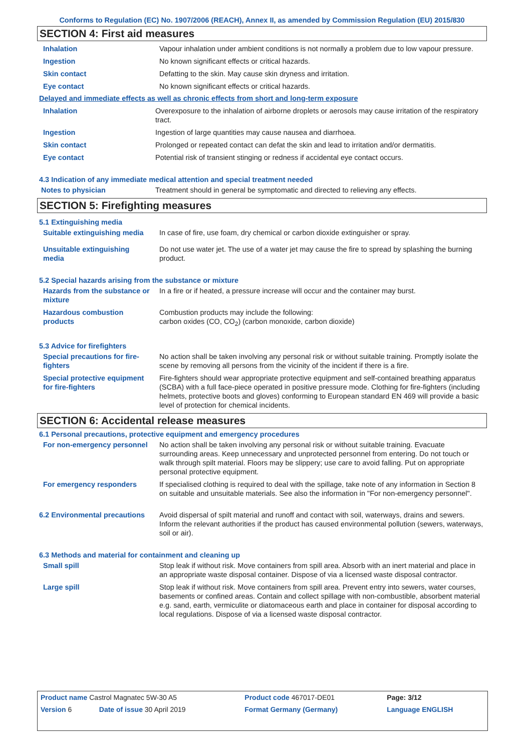Conforms to Regulation (EC) No. 1907/2006 (REACH), Annex II, as amended by Commission Regulation (EU) 2015/830
SECTION 4: First aid measures
| Inhalation | Vapour inhalation under ambient conditions is not normally a problem due to low vapour pressure. |
| Ingestion | No known significant effects or critical hazards. |
| Skin contact | Defatting to the skin. May cause skin dryness and irritation. |
| Eye contact | No known significant effects or critical hazards. |
Delayed and immediate effects as well as chronic effects from short and long-term exposure
| Inhalation | Overexposure to the inhalation of airborne droplets or aerosols may cause irritation of the respiratory tract. |
| Ingestion | Ingestion of large quantities may cause nausea and diarrhoea. |
| Skin contact | Prolonged or repeated contact can defat the skin and lead to irritation and/or dermatitis. |
| Eye contact | Potential risk of transient stinging or redness if accidental eye contact occurs. |
4.3 Indication of any immediate medical attention and special treatment needed
| Notes to physician | Treatment should in general be symptomatic and directed to relieving any effects. |
SECTION 5: Firefighting measures
5.1 Extinguishing media
| Suitable extinguishing media | In case of fire, use foam, dry chemical or carbon dioxide extinguisher or spray. |
| Unsuitable extinguishing media | Do not use water jet. The use of a water jet may cause the fire to spread by splashing the burning product. |
5.2 Special hazards arising from the substance or mixture
| Hazards from the substance or mixture | In a fire or if heated, a pressure increase will occur and the container may burst. |
| Hazardous combustion products | Combustion products may include the following: carbon oxides (CO, CO<sub>2</sub>) (carbon monoxide, carbon dioxide) |
5.3 Advice for firefighters
| Special precautions for fire-fighters | No action shall be taken involving any personal risk or without suitable training. Promptly isolate the scene by removing all persons from the vicinity of the incident if there is a fire. |
| Special protective equipment for fire-fighters | Fire-fighters should wear appropriate protective equipment and self-contained breathing apparatus (SCBA) with a full face-piece operated in positive pressure mode. Clothing for fire-fighters (including helmets, protective boots and gloves) conforming to European standard EN 469 will provide a basic level of protection for chemical incidents. |
SECTION 6: Accidental release measures
6.1 Personal precautions, protective equipment and emergency procedures
| For non-emergency personnel | No action shall be taken involving any personal risk or without suitable training. Evacuate surrounding areas. Keep unnecessary and unprotected personnel from entering. Do not touch or walk through spilt material. Floors may be slippery; use care to avoid falling. Put on appropriate personal protective equipment. |
| For emergency responders | If specialised clothing is required to deal with the spillage, take note of any information in Section 8 on suitable and unsuitable materials. See also the information in "For non-emergency personnel". |
| 6.2 Environmental precautions | Avoid dispersal of spilt material and runoff and contact with soil, waterways, drains and sewers. Inform the relevant authorities if the product has caused environmental pollution (sewers, waterways, soil or air). |
6.3 Methods and material for containment and cleaning up
| Small spill | Stop leak if without risk. Move containers from spill area. Absorb with an inert material and place in an appropriate waste disposal container. Dispose of via a licensed waste disposal contractor. |
| Large spill | Stop leak if without risk. Move containers from spill area. Prevent entry into sewers, water courses, basements or confined areas. Contain and collect spillage with non-combustible, absorbent material e.g. sand, earth, vermiculite or diatomaceous earth and place in container for disposal according to local regulations. Dispose of via a licensed waste disposal contractor. |
| Product name Castrol Magnatec 5W-30 A5 | | Product code 467017-DE01 | Page: 3/12 |
| Version 6 | Date of issue 30 April 2019 | Format Germany (Germany) | Language ENGLISH |